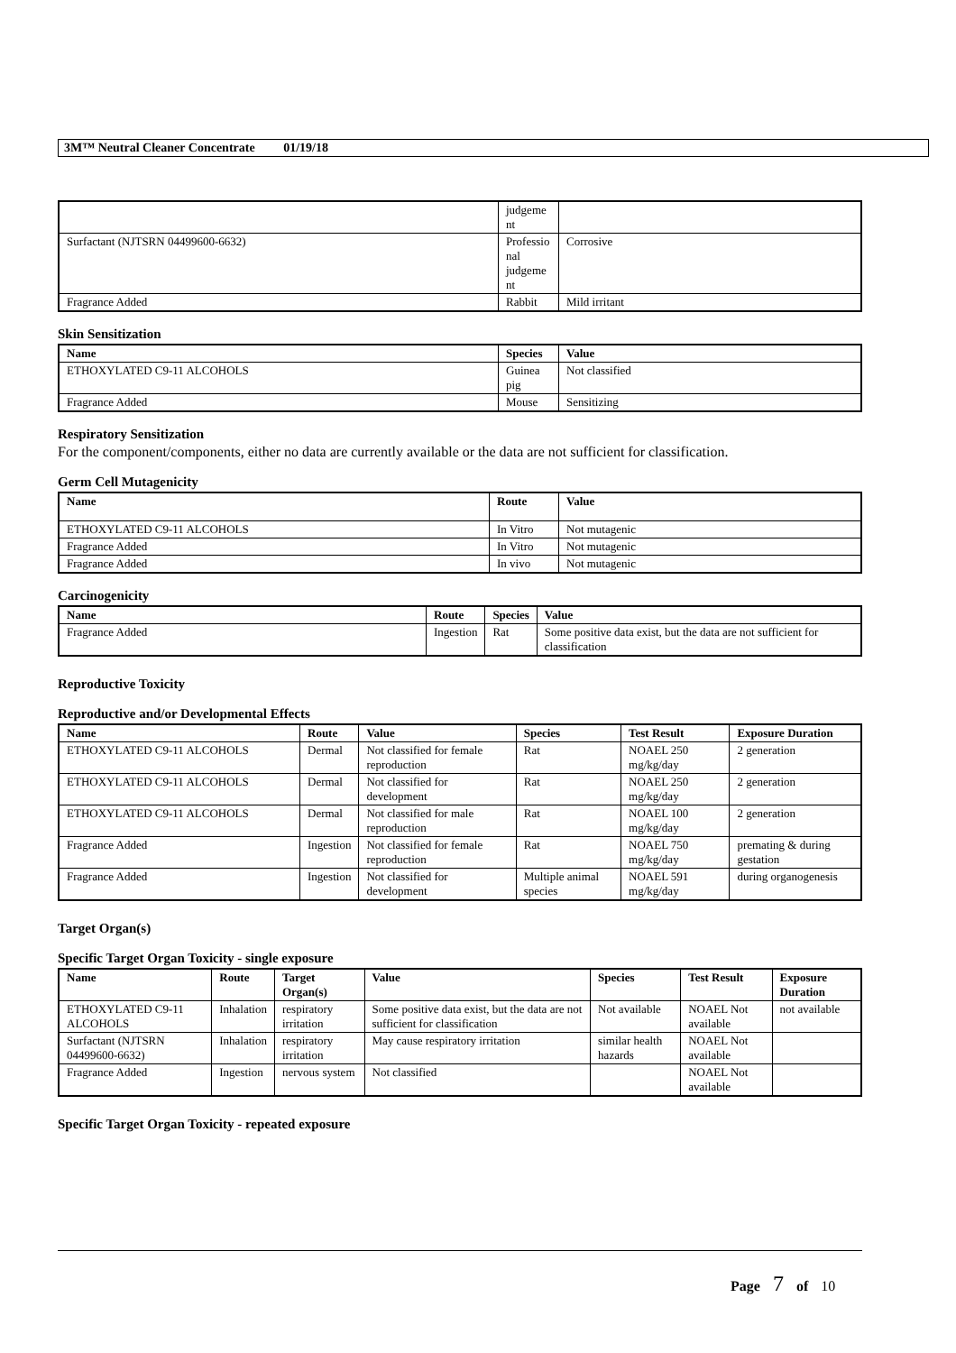3M™ Neutral Cleaner Concentrate 01/19/18
| | judgeme nt | |
| Surfactant (NJTSRN 04499600-6632) | Professio nal judgeme nt | Corrosive |
| Fragrance Added | Rabbit | Mild irritant |
Skin Sensitization
| Name | Species | Value |
| --- | --- | --- |
| ETHOXYLATED C9-11 ALCOHOLS | Guinea pig | Not classified |
| Fragrance Added | Mouse | Sensitizing |
Respiratory Sensitization
For the component/components, either no data are currently available or the data are not sufficient for classification.
Germ Cell Mutagenicity
| Name | Route | Value |
| --- | --- | --- |
| ETHOXYLATED C9-11 ALCOHOLS | In Vitro | Not mutagenic |
| Fragrance Added | In Vitro | Not mutagenic |
| Fragrance Added | In vivo | Not mutagenic |
Carcinogenicity
| Name | Route | Species | Value |
| --- | --- | --- | --- |
| Fragrance Added | Ingestion | Rat | Some positive data exist, but the data are not sufficient for classification |
Reproductive Toxicity
Reproductive and/or Developmental Effects
| Name | Route | Value | Species | Test Result | Exposure Duration |
| --- | --- | --- | --- | --- | --- |
| ETHOXYLATED C9-11 ALCOHOLS | Dermal | Not classified for female reproduction | Rat | NOAEL 250 mg/kg/day | 2 generation |
| ETHOXYLATED C9-11 ALCOHOLS | Dermal | Not classified for development | Rat | NOAEL 250 mg/kg/day | 2 generation |
| ETHOXYLATED C9-11 ALCOHOLS | Dermal | Not classified for male reproduction | Rat | NOAEL 100 mg/kg/day | 2 generation |
| Fragrance Added | Ingestion | Not classified for female reproduction | Rat | NOAEL 750 mg/kg/day | premating & during gestation |
| Fragrance Added | Ingestion | Not classified for development | Multiple animal species | NOAEL 591 mg/kg/day | during organogenesis |
Target Organ(s)
Specific Target Organ Toxicity - single exposure
| Name | Route | Target Organ(s) | Value | Species | Test Result | Exposure Duration |
| --- | --- | --- | --- | --- | --- | --- |
| ETHOXYLATED C9-11 ALCOHOLS | Inhalation | respiratory irritation | Some positive data exist, but the data are not sufficient for classification | Not available | NOAEL Not available | not available |
| Surfactant (NJTSRN 04499600-6632) | Inhalation | respiratory irritation | May cause respiratory irritation | similar health hazards | NOAEL Not available | |
| Fragrance Added | Ingestion | nervous system | Not classified | | NOAEL Not available | |
Specific Target Organ Toxicity - repeated exposure
Page 7 of 10